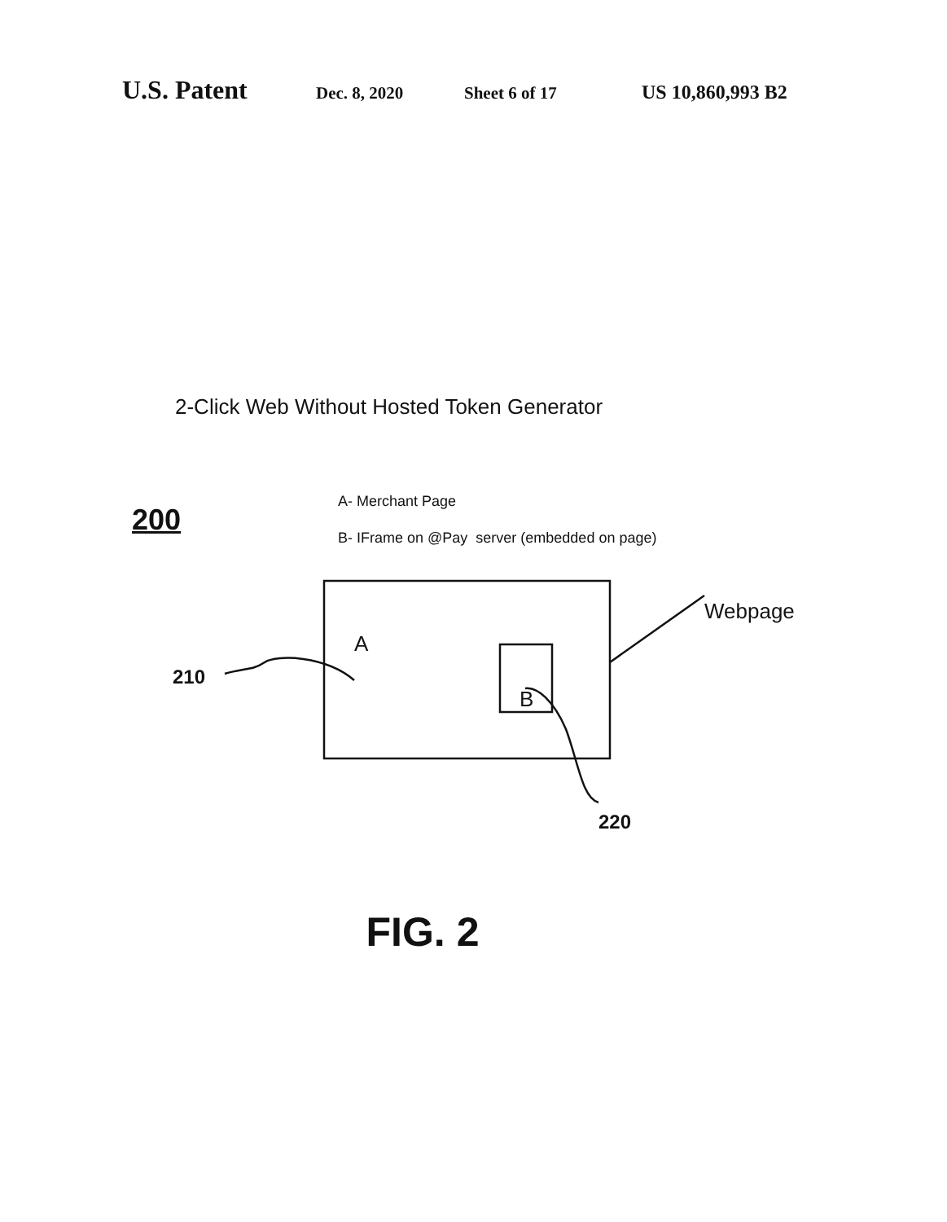U.S. Patent Dec. 8, 2020 Sheet 6 of 17 US 10,860,993 B2
2-Click Web Without Hosted Token Generator
200
A- Merchant Page
B- IFrame on @Pay server (embedded on page)
A
B
Webpage
210
220
FIG. 2